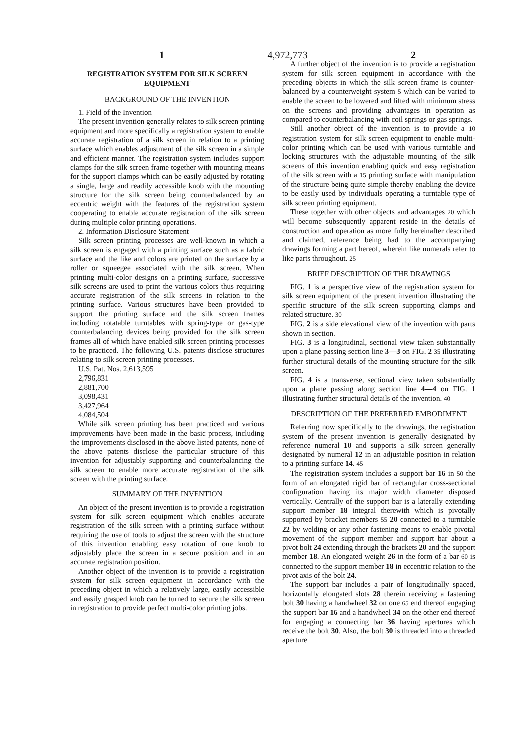1 4,972,773 2
REGISTRATION SYSTEM FOR SILK SCREEN EQUIPMENT
BACKGROUND OF THE INVENTION
1. Field of the Invention
The present invention generally relates to silk screen printing equipment and more specifically a registration system to enable accurate registration of a silk screen in relation to a printing surface which enables adjustment of the silk screen in a simple and efficient manner. The registration system includes support clamps for the silk screen frame together with mounting means for the support clamps which can be easily adjusted by rotating a single, large and readily accessible knob with the mounting structure for the silk screen being counterbalanced by an eccentric weight with the features of the registration system cooperating to enable accurate registration of the silk screen during multiple color printing operations.
2. Information Disclosure Statement
Silk screen printing processes are well-known in which a silk screen is engaged with a printing surface such as a fabric surface and the like and colors are printed on the surface by a roller or squeegee associated with the silk screen. When printing multi-color designs on a printing surface, successive silk screens are used to print the various colors thus requiring accurate registration of the silk screens in relation to the printing surface. Various structures have been provided to support the printing surface and the silk screen frames including rotatable turntables with spring-type or gas-type counterbalancing devices being provided for the silk screen frames all of which have enabled silk screen printing processes to be practiced. The following U.S. patents disclose structures relating to silk screen printing processes.
U.S. Pat. Nos. 2,613,595
2,796,831
2,881,700
3,098,431
3,427,964
4,084,504
While silk screen printing has been practiced and various improvements have been made in the basic process, including the improvements disclosed in the above listed patents, none of the above patents disclose the particular structure of this invention for adjustably supporting and counterbalancing the silk screen to enable more accurate registration of the silk screen with the printing surface.
SUMMARY OF THE INVENTION
An object of the present invention is to provide a registration system for silk screen equipment which enables accurate registration of the silk screen with a printing surface without requiring the use of tools to adjust the screen with the structure of this invention enabling easy rotation of one knob to adjustably place the screen in a secure position and in an accurate registration position.
Another object of the invention is to provide a registration system for silk screen equipment in accordance with the preceding object in which a relatively large, easily accessible and easily grasped knob can be turned to secure the silk screen in registration to provide perfect multi-color printing jobs.
A further object of the invention is to provide a registration system for silk screen equipment in accordance with the preceding objects in which the silk screen frame is counter-balanced by a counterweight system 5 which can be varied to enable the screen to be lowered and lifted with minimum stress on the screens and providing advantages in operation as compared to counterbalancing with coil springs or gas springs.
Still another object of the invention is to provide a 10 registration system for silk screen equipment to enable multi-color printing which can be used with various turntable and locking structures with the adjustable mounting of the silk screens of this invention enabling quick and easy registration of the silk screen with a 15 printing surface with manipulation of the structure being quite simple thereby enabling the device to be easily used by individuals operating a turntable type of silk screen printing equipment.
These together with other objects and advantages 20 which will become subsequently apparent reside in the details of construction and operation as more fully hereinafter described and claimed, reference being had to the accompanying drawings forming a part hereof, wherein like numerals refer to like parts throughout. 25
BRIEF DESCRIPTION OF THE DRAWINGS
FIG. 1 is a perspective view of the registration system for silk screen equipment of the present invention illustrating the specific structure of the silk screen supporting clamps and related structure. 30
FIG. 2 is a side elevational view of the invention with parts shown in section.
FIG. 3 is a longitudinal, sectional view taken substantially upon a plane passing section line 3—3 on FIG. 2 35 illustrating further structural details of the mounting structure for the silk screen.
FIG. 4 is a transverse, sectional view taken substantially upon a plane passing along section line 4—4 on FIG. 1 illustrating further structural details of the invention. 40
DESCRIPTION OF THE PREFERRED EMBODIMENT
Referring now specifically to the drawings, the registration system of the present invention is generally designated by reference numeral 10 and supports a silk screen generally designated by numeral 12 in an adjustable position in relation to a printing surface 14. 45
The registration system includes a support bar 16 in 50 the form of an elongated rigid bar of rectangular cross-sectional configuration having its major width diameter disposed vertically. Centrally of the support bar is a laterally extending support member 18 integral therewith which is pivotally supported by bracket members 55 20 connected to a turntable 22 by welding or any other fastening means to enable pivotal movement of the support member and support bar about a pivot bolt 24 extending through the brackets 20 and the support member 18. An elongated weight 26 in the form of a bar 60 is connected to the support member 18 in eccentric relation to the pivot axis of the bolt 24.
The support bar includes a pair of longitudinally spaced, horizontally elongated slots 28 therein receiving a fastening bolt 30 having a handwheel 32 on one 65 end thereof engaging the support bar 16 and a handwheel 34 on the other end thereof for engaging a connecting bar 36 having apertures which receive the bolt 30. Also, the bolt 30 is threaded into a threaded aperture